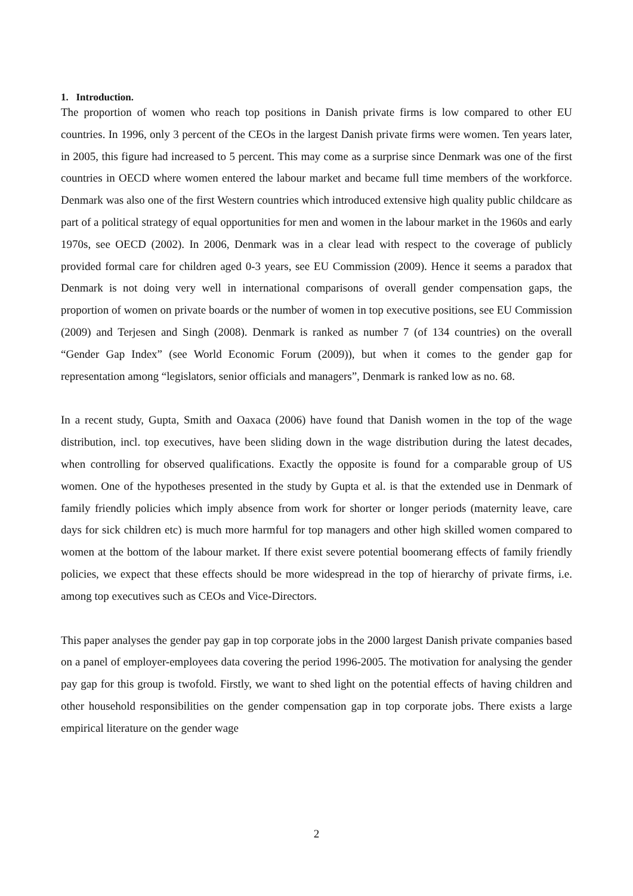1. Introduction.
The proportion of women who reach top positions in Danish private firms is low compared to other EU countries. In 1996, only 3 percent of the CEOs in the largest Danish private firms were women. Ten years later, in 2005, this figure had increased to 5 percent. This may come as a surprise since Denmark was one of the first countries in OECD where women entered the labour market and became full time members of the workforce. Denmark was also one of the first Western countries which introduced extensive high quality public childcare as part of a political strategy of equal opportunities for men and women in the labour market in the 1960s and early 1970s, see OECD (2002). In 2006, Denmark was in a clear lead with respect to the coverage of publicly provided formal care for children aged 0-3 years, see EU Commission (2009). Hence it seems a paradox that Denmark is not doing very well in international comparisons of overall gender compensation gaps, the proportion of women on private boards or the number of women in top executive positions, see EU Commission (2009) and Terjesen and Singh (2008). Denmark is ranked as number 7 (of 134 countries) on the overall “Gender Gap Index” (see World Economic Forum (2009)), but when it comes to the gender gap for representation among “legislators, senior officials and managers”, Denmark is ranked low as no. 68.
In a recent study, Gupta, Smith and Oaxaca (2006) have found that Danish women in the top of the wage distribution, incl. top executives, have been sliding down in the wage distribution during the latest decades, when controlling for observed qualifications. Exactly the opposite is found for a comparable group of US women. One of the hypotheses presented in the study by Gupta et al. is that the extended use in Denmark of family friendly policies which imply absence from work for shorter or longer periods (maternity leave, care days for sick children etc) is much more harmful for top managers and other high skilled women compared to women at the bottom of the labour market. If there exist severe potential boomerang effects of family friendly policies, we expect that these effects should be more widespread in the top of hierarchy of private firms, i.e. among top executives such as CEOs and Vice-Directors.
This paper analyses the gender pay gap in top corporate jobs in the 2000 largest Danish private companies based on a panel of employer-employees data covering the period 1996-2005. The motivation for analysing the gender pay gap for this group is twofold. Firstly, we want to shed light on the potential effects of having children and other household responsibilities on the gender compensation gap in top corporate jobs. There exists a large empirical literature on the gender wage
2